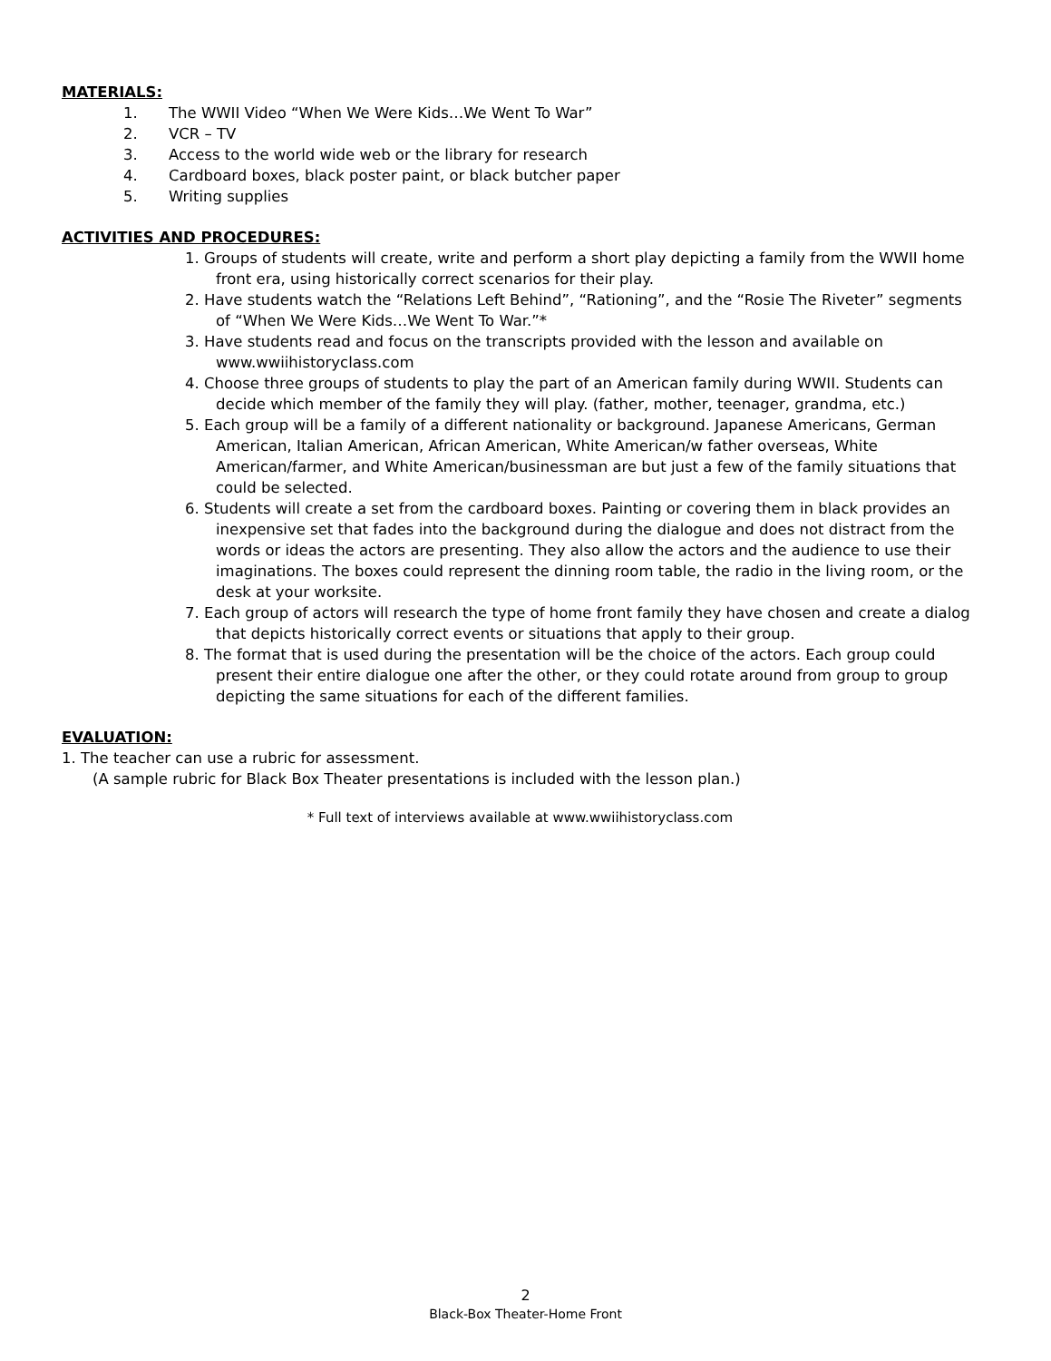MATERIALS:
1. The WWII Video “When We Were Kids…We Went To War”
2. VCR – TV
3. Access to the world wide web or the library for research
4. Cardboard boxes, black poster paint, or black butcher paper
5. Writing supplies
ACTIVITIES AND PROCEDURES:
1. Groups of students will create, write and perform a short play depicting a family from the WWII home front era, using historically correct scenarios for their play.
2. Have students watch the “Relations Left Behind”, “Rationing”, and the “Rosie The Riveter” segments of “When We Were Kids…We Went To War.”*
3. Have students read and focus on the transcripts provided with the lesson and available on www.wwiihistoryclass.com
4. Choose three groups of students to play the part of an American family during WWII. Students can decide which member of the family they will play. (father, mother, teenager, grandma, etc.)
5. Each group will be a family of a different nationality or background. Japanese Americans, German American, Italian American, African American, White American/w father overseas, White American/farmer, and White American/businessman are but just a few of the family situations that could be selected.
6. Students will create a set from the cardboard boxes. Painting or covering them in black provides an inexpensive set that fades into the background during the dialogue and does not distract from the words or ideas the actors are presenting. They also allow the actors and the audience to use their imaginations. The boxes could represent the dinning room table, the radio in the living room, or the desk at your worksite.
7. Each group of actors will research the type of home front family they have chosen and create a dialog that depicts historically correct events or situations that apply to their group.
8. The format that is used during the presentation will be the choice of the actors. Each group could present their entire dialogue one after the other, or they could rotate around from group to group depicting the same situations for each of the different families.
EVALUATION:
1. The teacher can use a rubric for assessment.
(A sample rubric for Black Box Theater presentations is included with the lesson plan.)
* Full text of interviews available at www.wwiihistoryclass.com
2
Black-Box Theater-Home Front